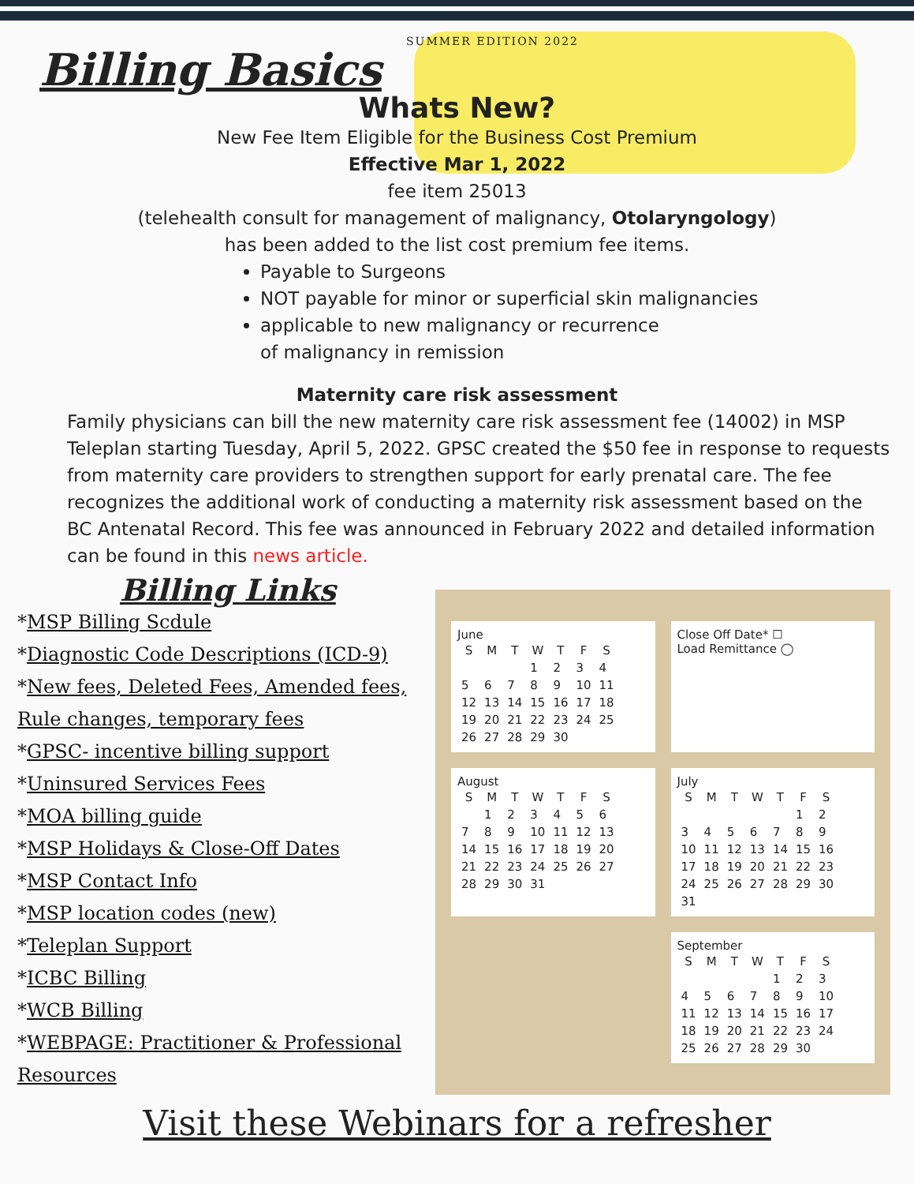SUMMER EDITION 2022
Billing Basics
Whats New?
New Fee Item Eligible for the Business Cost Premium
Effective Mar 1, 2022
fee item 25013
(telehealth consult for management of malignancy, Otolaryngology)
has been added to the list cost premium fee items.
Payable to Surgeons
NOT payable for minor or superficial skin malignancies
applicable to new malignancy or recurrence
of malignancy in remission
Maternity care risk assessment
Family physicians can bill the new maternity care risk assessment fee (14002) in MSP Teleplan starting Tuesday, April 5, 2022. GPSC created the $50 fee in response to requests from maternity care providers to strengthen support for early prenatal care. The fee recognizes the additional work of conducting a maternity risk assessment based on the BC Antenatal Record. This fee was announced in February 2022 and detailed information can be found in this news article.
Billing Links
*MSP Billing Scdule
*Diagnostic Code Descriptions (ICD-9)
*New fees, Deleted Fees, Amended fees, Rule changes, temporary fees
*GPSC- incentive billing support
*Uninsured Services Fees
*MOA billing guide
*MSP Holidays & Close-Off Dates
*MSP Contact Info
*MSP location codes (new)
*Teleplan Support
*ICBC Billing
*WCB Billing
*WEBPAGE: Practitioner & Professional Resources
June
| S | M | T | W | T | F | S |
| --- | --- | --- | --- | --- | --- | --- |
| | | | 1 | 2 | 3 | 4 |
| 5 | 6 | 7 | 8 | 9 | 10 | 11 |
| 12 | 13 | 14 | 15 | 16 | 17 | 18 |
| 19 | 20 | 21 | 22 | 23 | 24 | 25 |
| 26 | 27 | 28 | 29 | 30 | | |
Close Off Date* ☐
Load Remittance ◯
August
| S | M | T | W | T | F | S |
| --- | --- | --- | --- | --- | --- | --- |
| | 1 | 2 | 3 | 4 | 5 | 6 |
| 7 | 8 | 9 | 10 | 11 | 12 | 13 |
| 14 | 15 | 16 | 17 | 18 | 19 | 20 |
| 21 | 22 | 23 | 24 | 25 | 26 | 27 |
| 28 | 29 | 30 | 31 | | | |
July
| S | M | T | W | T | F | S |
| --- | --- | --- | --- | --- | --- | --- |
| | | | | | 1 | 2 |
| 3 | 4 | 5 | 6 | 7 | 8 | 9 |
| 10 | 11 | 12 | 13 | 14 | 15 | 16 |
| 17 | 18 | 19 | 20 | 21 | 22 | 23 |
| 24 | 25 | 26 | 27 | 28 | 29 | 30 |
| 31 | | | | | | |
September
| S | M | T | W | T | F | S |
| --- | --- | --- | --- | --- | --- | --- |
| | | | | 1 | 2 | 3 |
| 4 | 5 | 6 | 7 | 8 | 9 | 10 |
| 11 | 12 | 13 | 14 | 15 | 16 | 17 |
| 18 | 19 | 20 | 21 | 22 | 23 | 24 |
| 25 | 26 | 27 | 28 | 29 | 30 | |
Visit these Webinars for a refresher